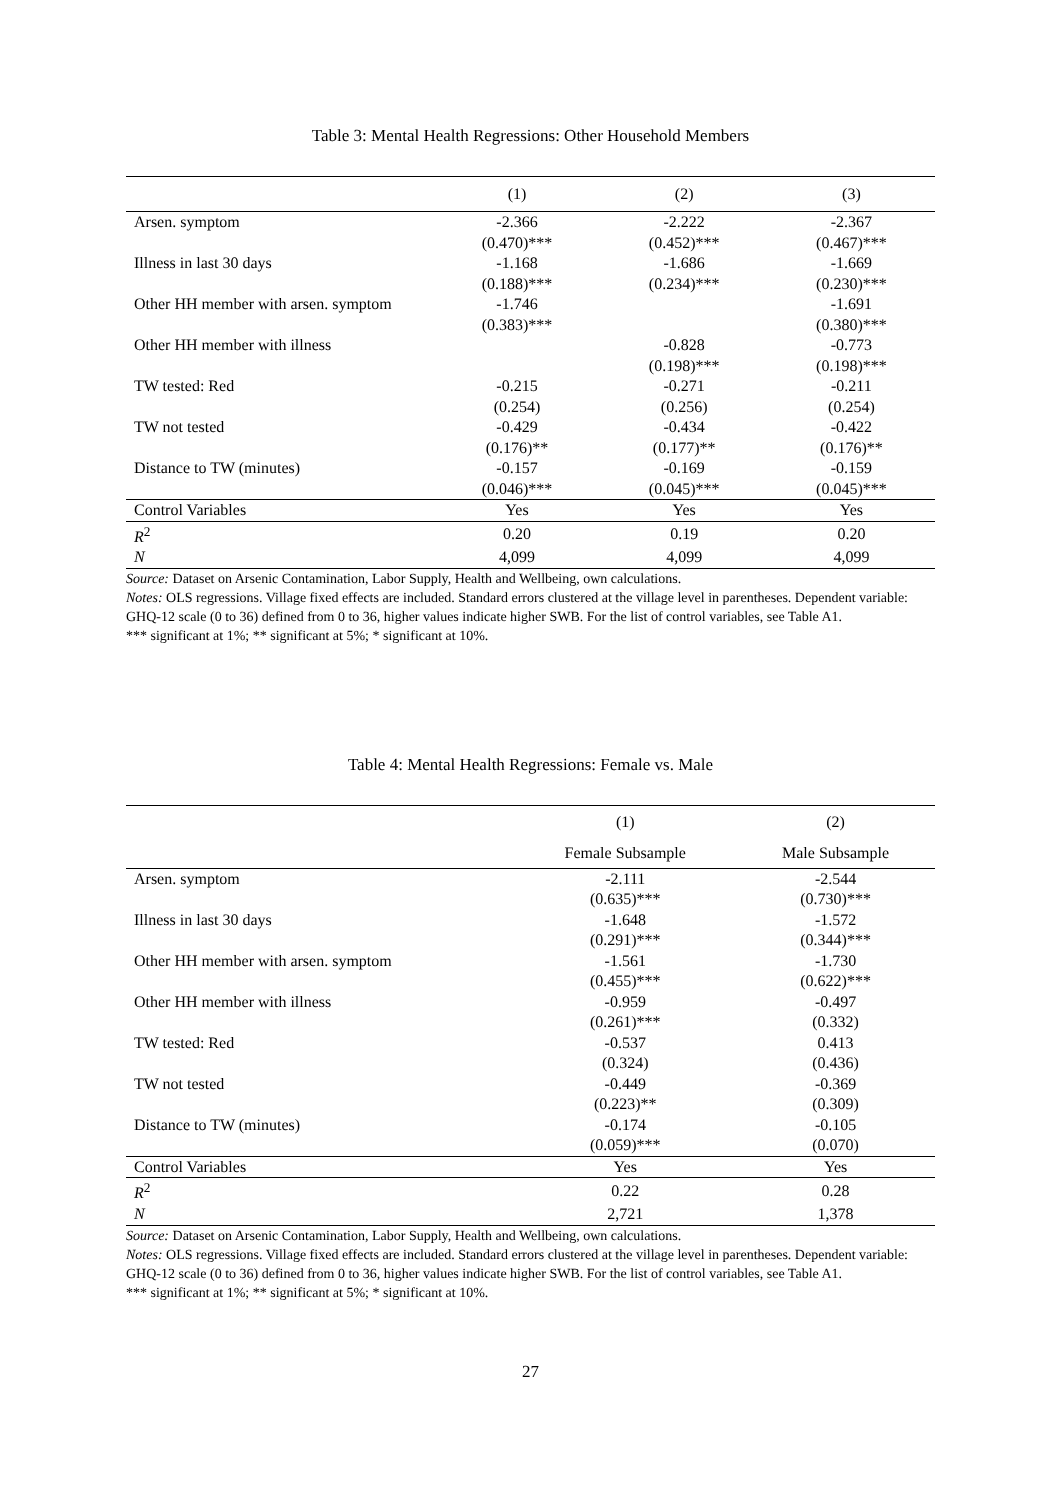Table 3: Mental Health Regressions: Other Household Members
| | (1) | (2) | (3) |
| --- | --- | --- | --- |
| Arsen. symptom | -2.366 | -2.222 | -2.367 |
| | (0.470)*** | (0.452)*** | (0.467)*** |
| Illness in last 30 days | -1.168 | -1.686 | -1.669 |
| | (0.188)*** | (0.234)*** | (0.230)*** |
| Other HH member with arsen. symptom | -1.746 | | -1.691 |
| | (0.383)*** | | (0.380)*** |
| Other HH member with illness | | -0.828 | -0.773 |
| | | (0.198)*** | (0.198)*** |
| TW tested: Red | -0.215 | -0.271 | -0.211 |
| | (0.254) | (0.256) | (0.254) |
| TW not tested | -0.429 | -0.434 | -0.422 |
| | (0.176)** | (0.177)** | (0.176)** |
| Distance to TW (minutes) | -0.157 | -0.169 | -0.159 |
| | (0.046)*** | (0.045)*** | (0.045)*** |
| Control Variables | Yes | Yes | Yes |
| R<sup>2</sup> | 0.20 | 0.19 | 0.20 |
| N | 4,099 | 4,099 | 4,099 |
Source: Dataset on Arsenic Contamination, Labor Supply, Health and Wellbeing, own calculations.
Notes: OLS regressions. Village fixed effects are included. Standard errors clustered at the village level in parentheses. Dependent variable: GHQ-12 scale (0 to 36) defined from 0 to 36, higher values indicate higher SWB. For the list of control variables, see Table A1.
*** significant at 1%; ** significant at 5%; * significant at 10%.
Table 4: Mental Health Regressions: Female vs. Male
| | (1) | (2) |
| --- | --- | --- |
| | Female Subsample | Male Subsample |
| Arsen. symptom | -2.111 | -2.544 |
| | (0.635)*** | (0.730)*** |
| Illness in last 30 days | -1.648 | -1.572 |
| | (0.291)*** | (0.344)*** |
| Other HH member with arsen. symptom | -1.561 | -1.730 |
| | (0.455)*** | (0.622)*** |
| Other HH member with illness | -0.959 | -0.497 |
| | (0.261)*** | (0.332) |
| TW tested: Red | -0.537 | 0.413 |
| | (0.324) | (0.436) |
| TW not tested | -0.449 | -0.369 |
| | (0.223)** | (0.309) |
| Distance to TW (minutes) | -0.174 | -0.105 |
| | (0.059)*** | (0.070) |
| Control Variables | Yes | Yes |
| R<sup>2</sup> | 0.22 | 0.28 |
| N | 2,721 | 1,378 |
Source: Dataset on Arsenic Contamination, Labor Supply, Health and Wellbeing, own calculations.
Notes: OLS regressions. Village fixed effects are included. Standard errors clustered at the village level in parentheses. Dependent variable: GHQ-12 scale (0 to 36) defined from 0 to 36, higher values indicate higher SWB. For the list of control variables, see Table A1.
*** significant at 1%; ** significant at 5%; * significant at 10%.
27